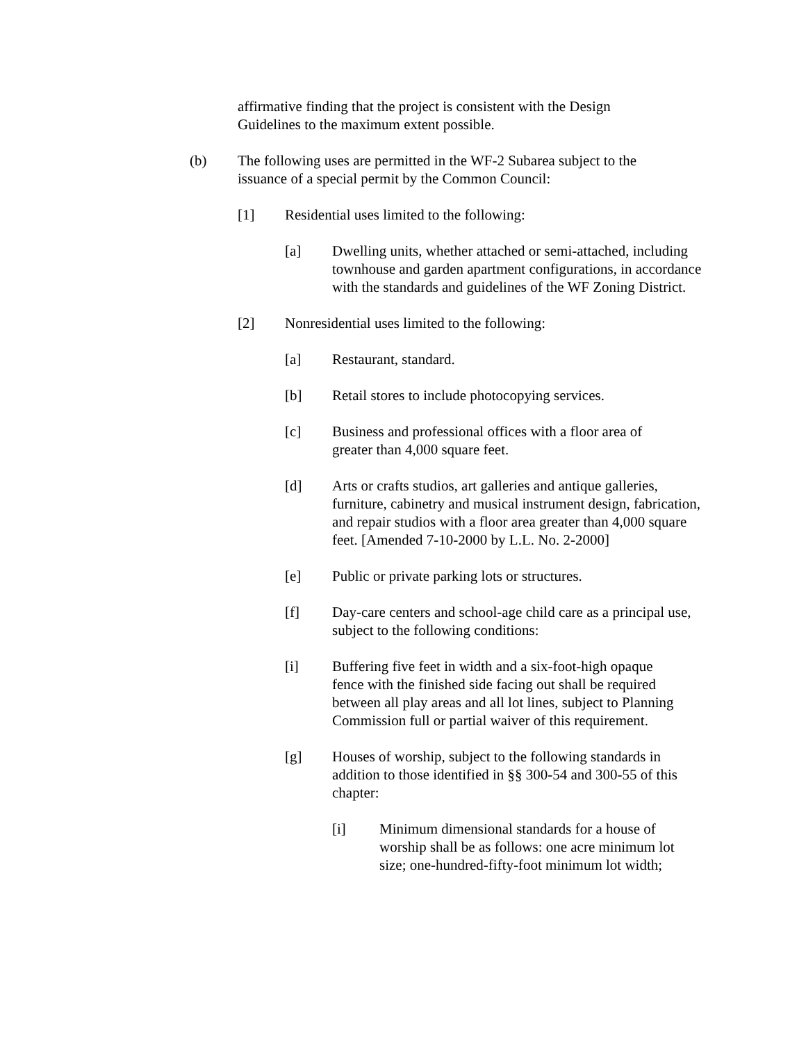affirmative finding that the project is consistent with the Design Guidelines to the maximum extent possible.
(b) The following uses are permitted in the WF-2 Subarea subject to the issuance of a special permit by the Common Council:
[1] Residential uses limited to the following:
[a] Dwelling units, whether attached or semi-attached, including townhouse and garden apartment configurations, in accordance with the standards and guidelines of the WF Zoning District.
[2] Nonresidential uses limited to the following:
[a] Restaurant, standard.
[b] Retail stores to include photocopying services.
[c] Business and professional offices with a floor area of greater than 4,000 square feet.
[d] Arts or crafts studios, art galleries and antique galleries, furniture, cabinetry and musical instrument design, fabrication, and repair studios with a floor area greater than 4,000 square feet. [Amended 7-10-2000 by L.L. No. 2-2000]
[e] Public or private parking lots or structures.
[f] Day-care centers and school-age child care as a principal use, subject to the following conditions:
[i] Buffering five feet in width and a six-foot-high opaque fence with the finished side facing out shall be required between all play areas and all lot lines, subject to Planning Commission full or partial waiver of this requirement.
[g] Houses of worship, subject to the following standards in addition to those identified in §§ 300-54 and 300-55 of this chapter:
[i] Minimum dimensional standards for a house of worship shall be as follows: one acre minimum lot size; one-hundred-fifty-foot minimum lot width;